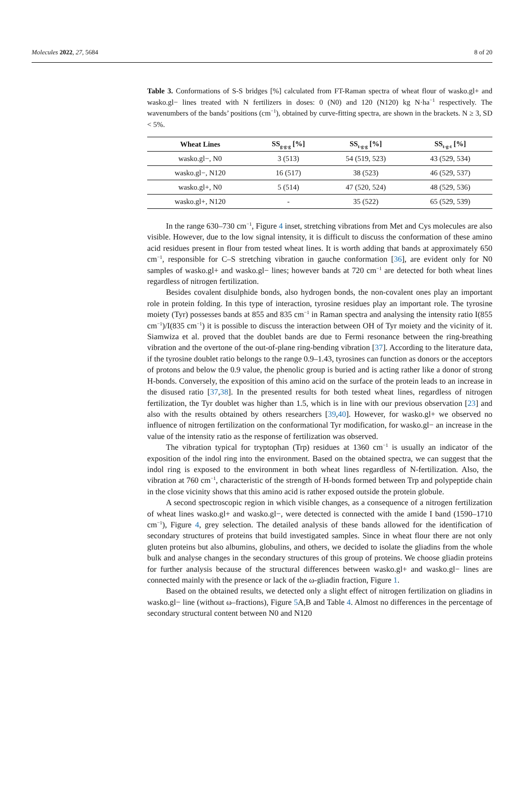Molecules 2022, 27, 5684 8 of 20
Table 3. Conformations of S-S bridges [%] calculated from FT-Raman spectra of wheat flour of wasko.gl+ and wasko.gl− lines treated with N fertilizers in doses: 0 (N0) and 120 (N120) kg N·ha<sup>−1</sup> respectively. The wavenumbers of the bands’ positions (cm<sup>−1</sup>), obtained by curve-fitting spectra, are shown in the brackets. N ≥ 3, SD < 5%.
| Wheat Lines | SS<sub>g-g-g</sub> [%] | SS<sub>t-g-g</sub> [%] | SS<sub>t-g-t</sub> [%] |
| --- | --- | --- | --- |
| wasko.gl−, N0 | 3 (513) | 54 (519, 523) | 43 (529, 534) |
| wasko.gl−, N120 | 16 (517) | 38 (523) | 46 (529, 537) |
| wasko.gl+, N0 | 5 (514) | 47 (520, 524) | 48 (529, 536) |
| wasko.gl+, N120 | - | 35 (522) | 65 (529, 539) |
In the range 630–730 cm<sup>−1</sup>, Figure 4 inset, stretching vibrations from Met and Cys molecules are also visible. However, due to the low signal intensity, it is difficult to discuss the conformation of these amino acid residues present in flour from tested wheat lines. It is worth adding that bands at approximately 650 cm<sup>−1</sup>, responsible for C–S stretching vibration in gauche conformation [36], are evident only for N0 samples of wasko.gl+ and wasko.gl− lines; however bands at 720 cm<sup>−1</sup> are detected for both wheat lines regardless of nitrogen fertilization.
Besides covalent disulphide bonds, also hydrogen bonds, the non-covalent ones play an important role in protein folding. In this type of interaction, tyrosine residues play an important role. The tyrosine moiety (Tyr) possesses bands at 855 and 835 cm<sup>−1</sup> in Raman spectra and analysing the intensity ratio I(855 cm<sup>−1</sup>)/I(835 cm<sup>−1</sup>) it is possible to discuss the interaction between OH of Tyr moiety and the vicinity of it. Siamwiza et al. proved that the doublet bands are due to Fermi resonance between the ring-breathing vibration and the overtone of the out-of-plane ring-bending vibration [37]. According to the literature data, if the tyrosine doublet ratio belongs to the range 0.9–1.43, tyrosines can function as donors or the acceptors of protons and below the 0.9 value, the phenolic group is buried and is acting rather like a donor of strong H-bonds. Conversely, the exposition of this amino acid on the surface of the protein leads to an increase in the disused ratio [37,38]. In the presented results for both tested wheat lines, regardless of nitrogen fertilization, the Tyr doublet was higher than 1.5, which is in line with our previous observation [23] and also with the results obtained by others researchers [39,40]. However, for wasko.gl+ we observed no influence of nitrogen fertilization on the conformational Tyr modification, for wasko.gl− an increase in the value of the intensity ratio as the response of fertilization was observed.
The vibration typical for tryptophan (Trp) residues at 1360 cm<sup>−1</sup> is usually an indicator of the exposition of the indol ring into the environment. Based on the obtained spectra, we can suggest that the indol ring is exposed to the environment in both wheat lines regardless of N-fertilization. Also, the vibration at 760 cm<sup>−1</sup>, characteristic of the strength of H-bonds formed between Trp and polypeptide chain in the close vicinity shows that this amino acid is rather exposed outside the protein globule.
A second spectroscopic region in which visible changes, as a consequence of a nitrogen fertilization of wheat lines wasko.gl+ and wasko.gl−, were detected is connected with the amide I band (1590–1710 cm<sup>−1</sup>), Figure 4, grey selection. The detailed analysis of these bands allowed for the identification of secondary structures of proteins that build investigated samples. Since in wheat flour there are not only gluten proteins but also albumins, globulins, and others, we decided to isolate the gliadins from the whole bulk and analyse changes in the secondary structures of this group of proteins. We choose gliadin proteins for further analysis because of the structural differences between wasko.gl+ and wasko.gl− lines are connected mainly with the presence or lack of the ω-gliadin fraction, Figure 1.
Based on the obtained results, we detected only a slight effect of nitrogen fertilization on gliadins in wasko.gl− line (without ω–fractions), Figure 5 A,B and Table 4. Almost no differences in the percentage of secondary structural content between N0 and N120